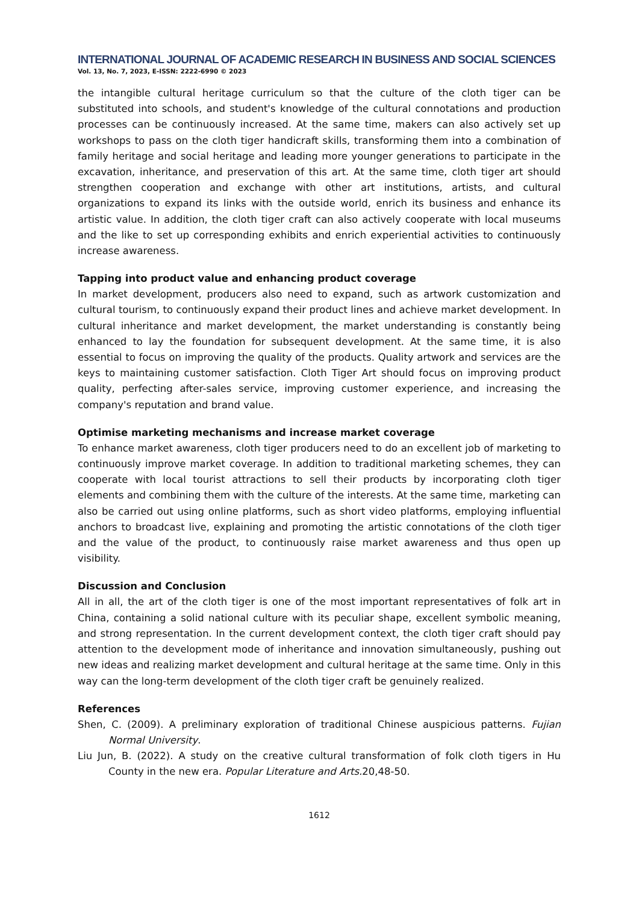INTERNATIONAL JOURNAL OF ACADEMIC RESEARCH IN BUSINESS AND SOCIAL SCIENCES
Vol. 13, No. 7, 2023, E-ISSN: 2222-6990 © 2023
the intangible cultural heritage curriculum so that the culture of the cloth tiger can be substituted into schools, and student's knowledge of the cultural connotations and production processes can be continuously increased. At the same time, makers can also actively set up workshops to pass on the cloth tiger handicraft skills, transforming them into a combination of family heritage and social heritage and leading more younger generations to participate in the excavation, inheritance, and preservation of this art. At the same time, cloth tiger art should strengthen cooperation and exchange with other art institutions, artists, and cultural organizations to expand its links with the outside world, enrich its business and enhance its artistic value. In addition, the cloth tiger craft can also actively cooperate with local museums and the like to set up corresponding exhibits and enrich experiential activities to continuously increase awareness.
Tapping into product value and enhancing product coverage
In market development, producers also need to expand, such as artwork customization and cultural tourism, to continuously expand their product lines and achieve market development. In cultural inheritance and market development, the market understanding is constantly being enhanced to lay the foundation for subsequent development. At the same time, it is also essential to focus on improving the quality of the products. Quality artwork and services are the keys to maintaining customer satisfaction. Cloth Tiger Art should focus on improving product quality, perfecting after-sales service, improving customer experience, and increasing the company's reputation and brand value.
Optimise marketing mechanisms and increase market coverage
To enhance market awareness, cloth tiger producers need to do an excellent job of marketing to continuously improve market coverage. In addition to traditional marketing schemes, they can cooperate with local tourist attractions to sell their products by incorporating cloth tiger elements and combining them with the culture of the interests. At the same time, marketing can also be carried out using online platforms, such as short video platforms, employing influential anchors to broadcast live, explaining and promoting the artistic connotations of the cloth tiger and the value of the product, to continuously raise market awareness and thus open up visibility.
Discussion and Conclusion
All in all, the art of the cloth tiger is one of the most important representatives of folk art in China, containing a solid national culture with its peculiar shape, excellent symbolic meaning, and strong representation. In the current development context, the cloth tiger craft should pay attention to the development mode of inheritance and innovation simultaneously, pushing out new ideas and realizing market development and cultural heritage at the same time. Only in this way can the long-term development of the cloth tiger craft be genuinely realized.
References
Shen, C. (2009). A preliminary exploration of traditional Chinese auspicious patterns. Fujian Normal University.
Liu Jun, B. (2022). A study on the creative cultural transformation of folk cloth tigers in Hu County in the new era. Popular Literature and Arts. 20,48-50.
1612